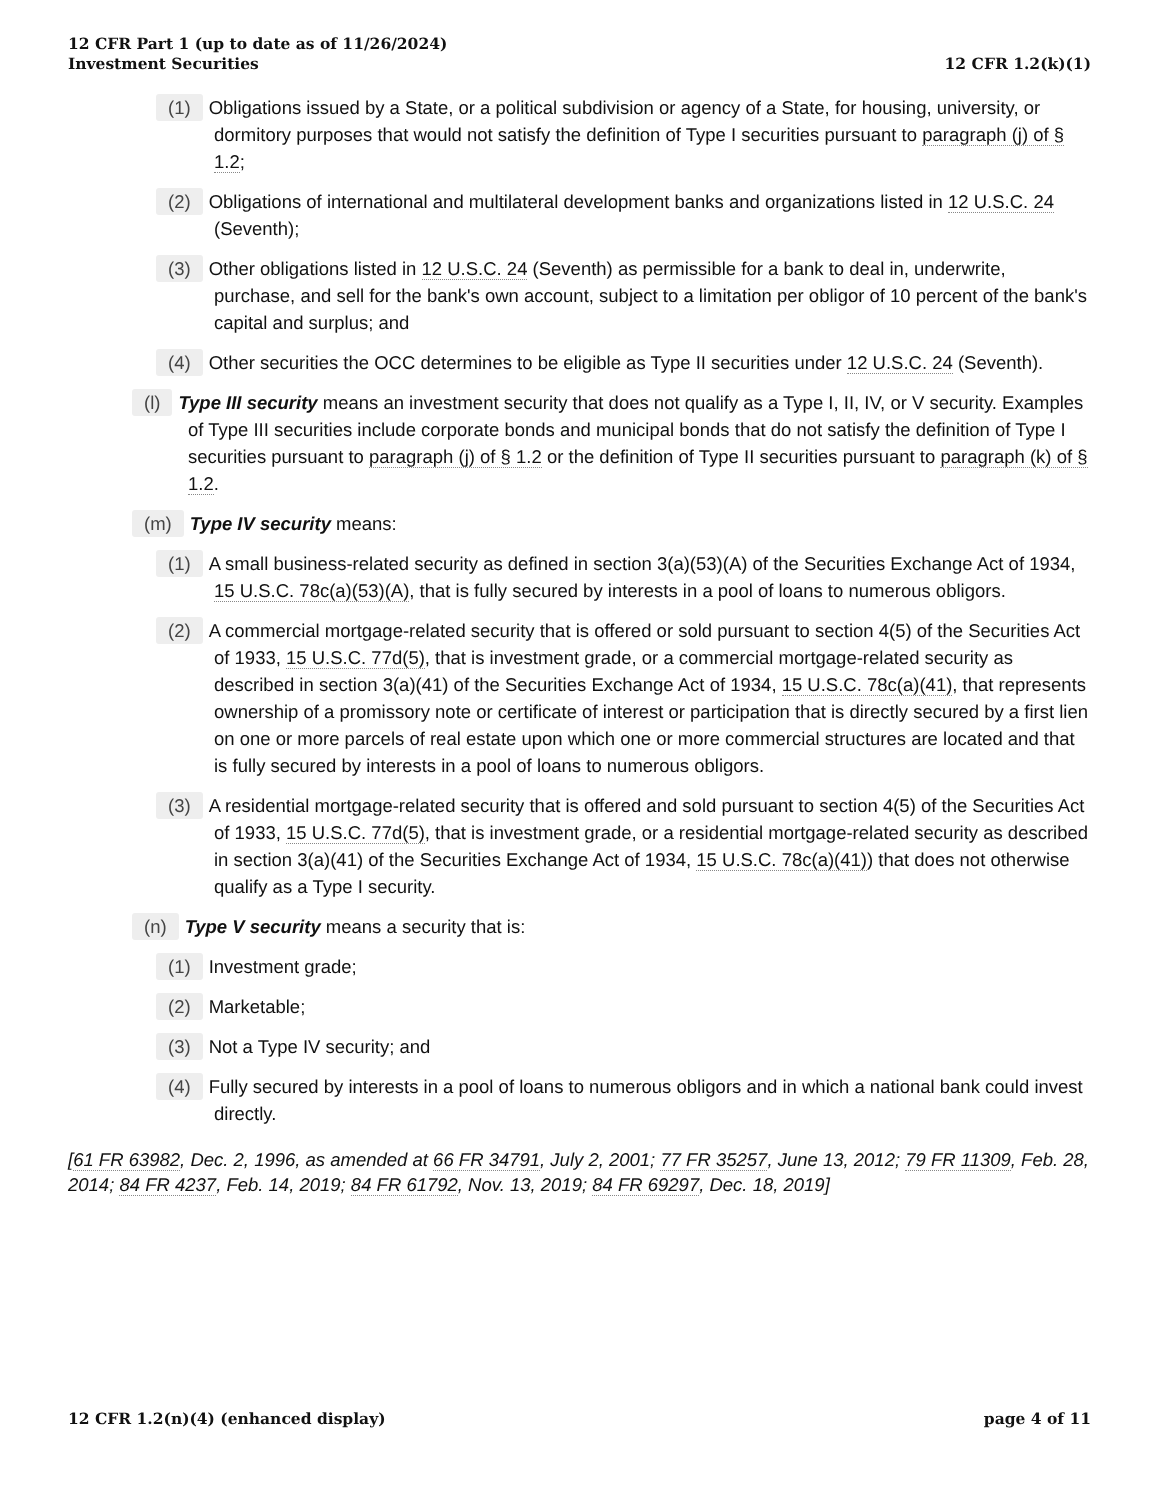12 CFR Part 1 (up to date as of 11/26/2024)
Investment Securities
12 CFR 1.2(k)(1)
(1) Obligations issued by a State, or a political subdivision or agency of a State, for housing, university, or dormitory purposes that would not satisfy the definition of Type I securities pursuant to paragraph (j) of § 1.2;
(2) Obligations of international and multilateral development banks and organizations listed in 12 U.S.C. 24 (Seventh);
(3) Other obligations listed in 12 U.S.C. 24 (Seventh) as permissible for a bank to deal in, underwrite, purchase, and sell for the bank's own account, subject to a limitation per obligor of 10 percent of the bank's capital and surplus; and
(4) Other securities the OCC determines to be eligible as Type II securities under 12 U.S.C. 24 (Seventh).
(l) Type III security means an investment security that does not qualify as a Type I, II, IV, or V security. Examples of Type III securities include corporate bonds and municipal bonds that do not satisfy the definition of Type I securities pursuant to paragraph (j) of § 1.2 or the definition of Type II securities pursuant to paragraph (k) of § 1.2.
(m) Type IV security means:
(1) A small business-related security as defined in section 3(a)(53)(A) of the Securities Exchange Act of 1934, 15 U.S.C. 78c(a)(53)(A), that is fully secured by interests in a pool of loans to numerous obligors.
(2) A commercial mortgage-related security that is offered or sold pursuant to section 4(5) of the Securities Act of 1933, 15 U.S.C. 77d(5), that is investment grade, or a commercial mortgage-related security as described in section 3(a)(41) of the Securities Exchange Act of 1934, 15 U.S.C. 78c(a)(41), that represents ownership of a promissory note or certificate of interest or participation that is directly secured by a first lien on one or more parcels of real estate upon which one or more commercial structures are located and that is fully secured by interests in a pool of loans to numerous obligors.
(3) A residential mortgage-related security that is offered and sold pursuant to section 4(5) of the Securities Act of 1933, 15 U.S.C. 77d(5), that is investment grade, or a residential mortgage-related security as described in section 3(a)(41) of the Securities Exchange Act of 1934, 15 U.S.C. 78c(a)(41)) that does not otherwise qualify as a Type I security.
(n) Type V security means a security that is:
(1) Investment grade;
(2) Marketable;
(3) Not a Type IV security; and
(4) Fully secured by interests in a pool of loans to numerous obligors and in which a national bank could invest directly.
[61 FR 63982, Dec. 2, 1996, as amended at 66 FR 34791, July 2, 2001; 77 FR 35257, June 13, 2012; 79 FR 11309, Feb. 28, 2014; 84 FR 4237, Feb. 14, 2019; 84 FR 61792, Nov. 13, 2019; 84 FR 69297, Dec. 18, 2019]
12 CFR 1.2(n)(4) (enhanced display)
page 4 of 11